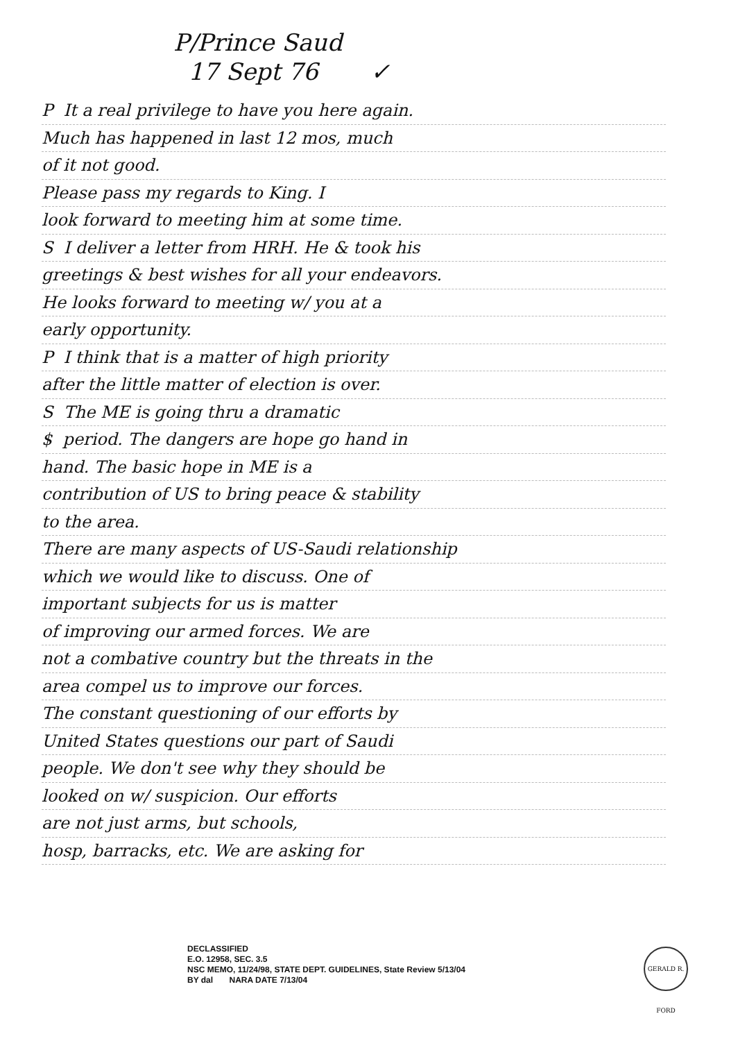P/Prince Saud
17 Sept 76 ✓
P It a real privilege to have you here again.
Much has happened in last 12 mos, much
of it not good.
Please pass my regards to King. I
look forward to meeting him at some time.
S I deliver a letter from HRH. He & took his
greetings & best wishes for all your endeavors.
He looks forward to meeting w/ you at a
early opportunity.
P I think that is a matter of high priority
after the little matter of election is over.
S The ME is going thru a dramatic
$ period. The dangers are hope go hand in
hand. The basic hope in ME is a
contribution of US to bring peace & stability
to the area.
There are many aspects of US-Saudi relationship
which we would like to discuss. One of
important subjects for us is matter
of improving our armed forces. We are
not a combative country but the threats in the
area compel us to improve our forces.
The constant questioning of our efforts by
United States questions our part of Saudi
people. We don't see why they should be
looked on w/ suspicion. Our efforts
are not just arms, but schools,
hosp, barracks, etc. We are asking for
DECLASSIFIED
E.O. 12958, SEC. 3.5
NSC MEMO, 11/24/98, STATE DEPT. GUIDELINES, State Review 5/13/04
BY dal NARA DATE 7/13/04
GERALD R. FORD